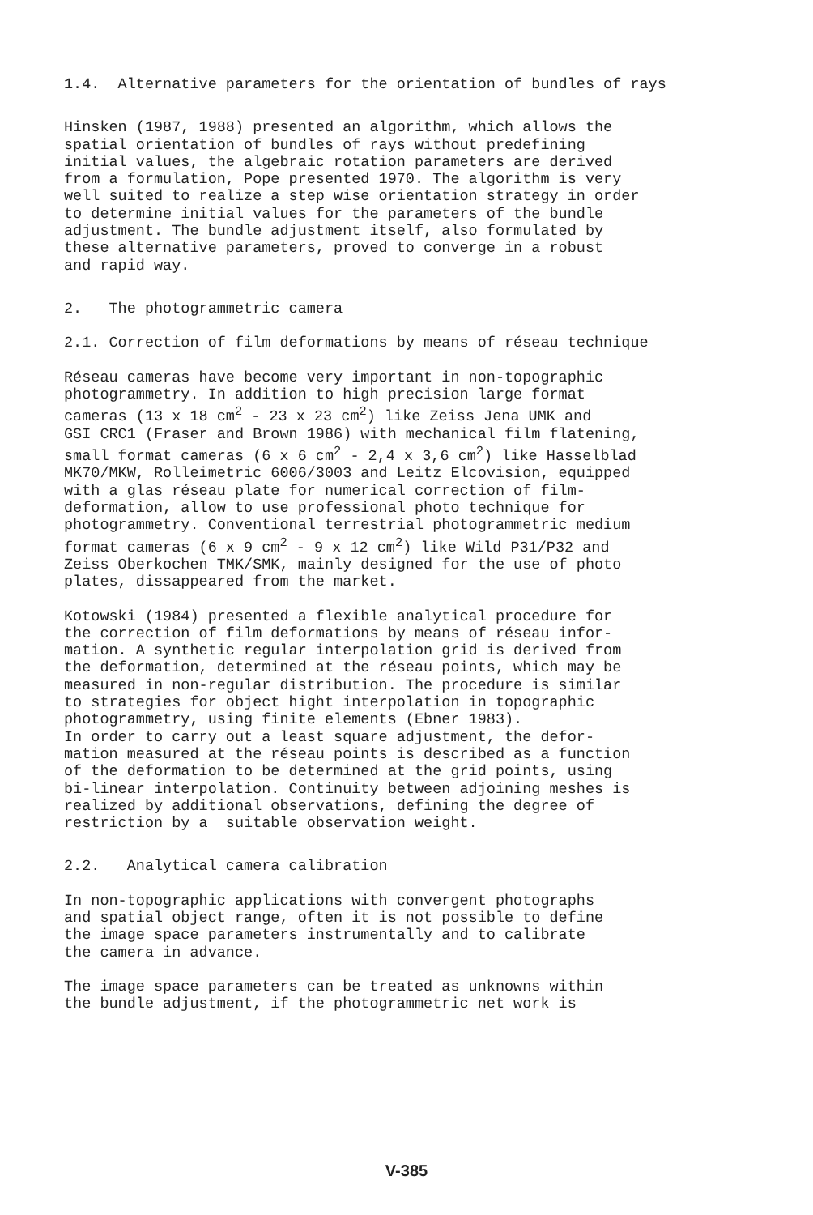1.4. Alternative parameters for the orientation of bundles of rays
Hinsken (1987, 1988) presented an algorithm, which allows the spatial orientation of bundles of rays without predefining initial values, the algebraic rotation parameters are derived from a formulation, Pope presented 1970. The algorithm is very well suited to realize a step wise orientation strategy in order to determine initial values for the parameters of the bundle adjustment. The bundle adjustment itself, also formulated by these alternative parameters, proved to converge in a robust and rapid way.
2. The photogrammetric camera
2.1. Correction of film deformations by means of réseau technique
Réseau cameras have become very important in non-topographic photogrammetry. In addition to high precision large format cameras (13 x 18 cm<sup>2</sup> - 23 x 23 cm<sup>2</sup>) like Zeiss Jena UMK and GSI CRC1 (Fraser and Brown 1986) with mechanical film flatening, small format cameras (6 x 6 cm<sup>2</sup> - 2,4 x 3,6 cm<sup>2</sup>) like Hasselblad MK70/MKW, Rolleimetric 6006/3003 and Leitz Elcovision, equipped with a glas réseau plate for numerical correction of film- deformation, allow to use professional photo technique for photogrammetry. Conventional terrestrial photogrammetric medium format cameras (6 x 9 cm<sup>2</sup> - 9 x 12 cm<sup>2</sup>) like Wild P31/P32 and Zeiss Oberkochen TMK/SMK, mainly designed for the use of photo plates, dissappeared from the market.
Kotowski (1984) presented a flexible analytical procedure for the correction of film deformations by means of réseau infor- mation. A synthetic regular interpolation grid is derived from the deformation, determined at the réseau points, which may be measured in non-regular distribution. The procedure is similar to strategies for object hight interpolation in topographic photogrammetry, using finite elements (Ebner 1983). In order to carry out a least square adjustment, the defor- mation measured at the réseau points is described as a function of the deformation to be determined at the grid points, using bi-linear interpolation. Continuity between adjoining meshes is realized by additional observations, defining the degree of restriction by a suitable observation weight.
2.2. Analytical camera calibration
In non-topographic applications with convergent photographs and spatial object range, often it is not possible to define the image space parameters instrumentally and to calibrate the camera in advance.
The image space parameters can be treated as unknowns within the bundle adjustment, if the photogrammetric net work is
V-385